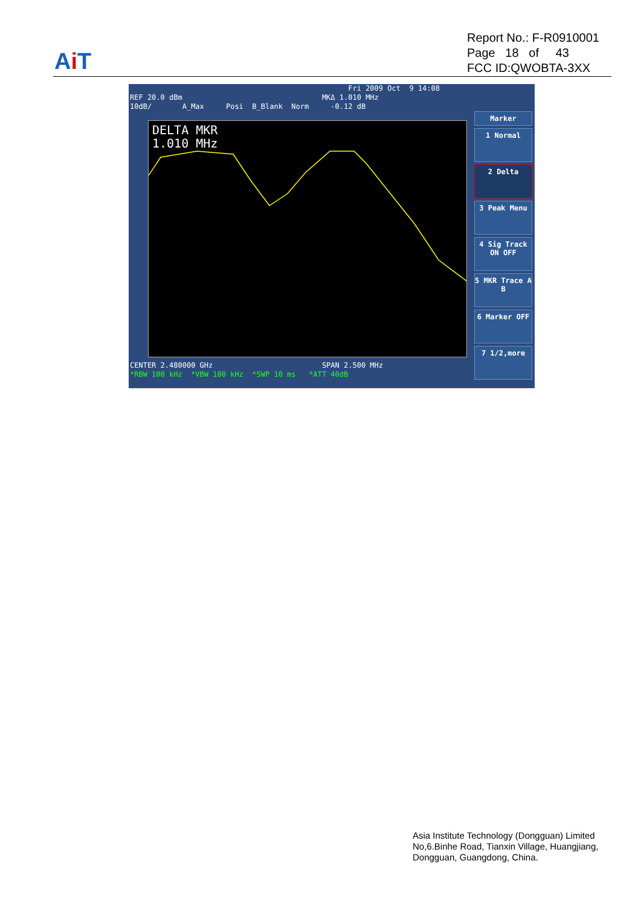Ai T
Report No.: F-R0910001
Page 18 of 43
FCC ID:QWOBTA-3XX
Fri 2009 Oct 9 14:08 REF 20.0 dBm MKΔ 1.010 MHz 10dB/ A_Max Posi B_Blank Norm -0.12 dB
DELTA MKR
1.010 MHz
CENTER 2.480000 GHz SPAN 2.500 MHz *RBW 100 kHz *VBW 100 kHz *SWP 10 ms *ATT 40dB
Marker
1 Normal
2 Delta
3 Peak Menu
4 Sig Track ON OFF
5 MKR Trace A B
6 Marker OFF
7 1/2,more
Asia Institute Technology (Dongguan) Limited
No,6.Binhe Road, Tianxin Village, Huangjiang,
Dongguan, Guangdong, China.